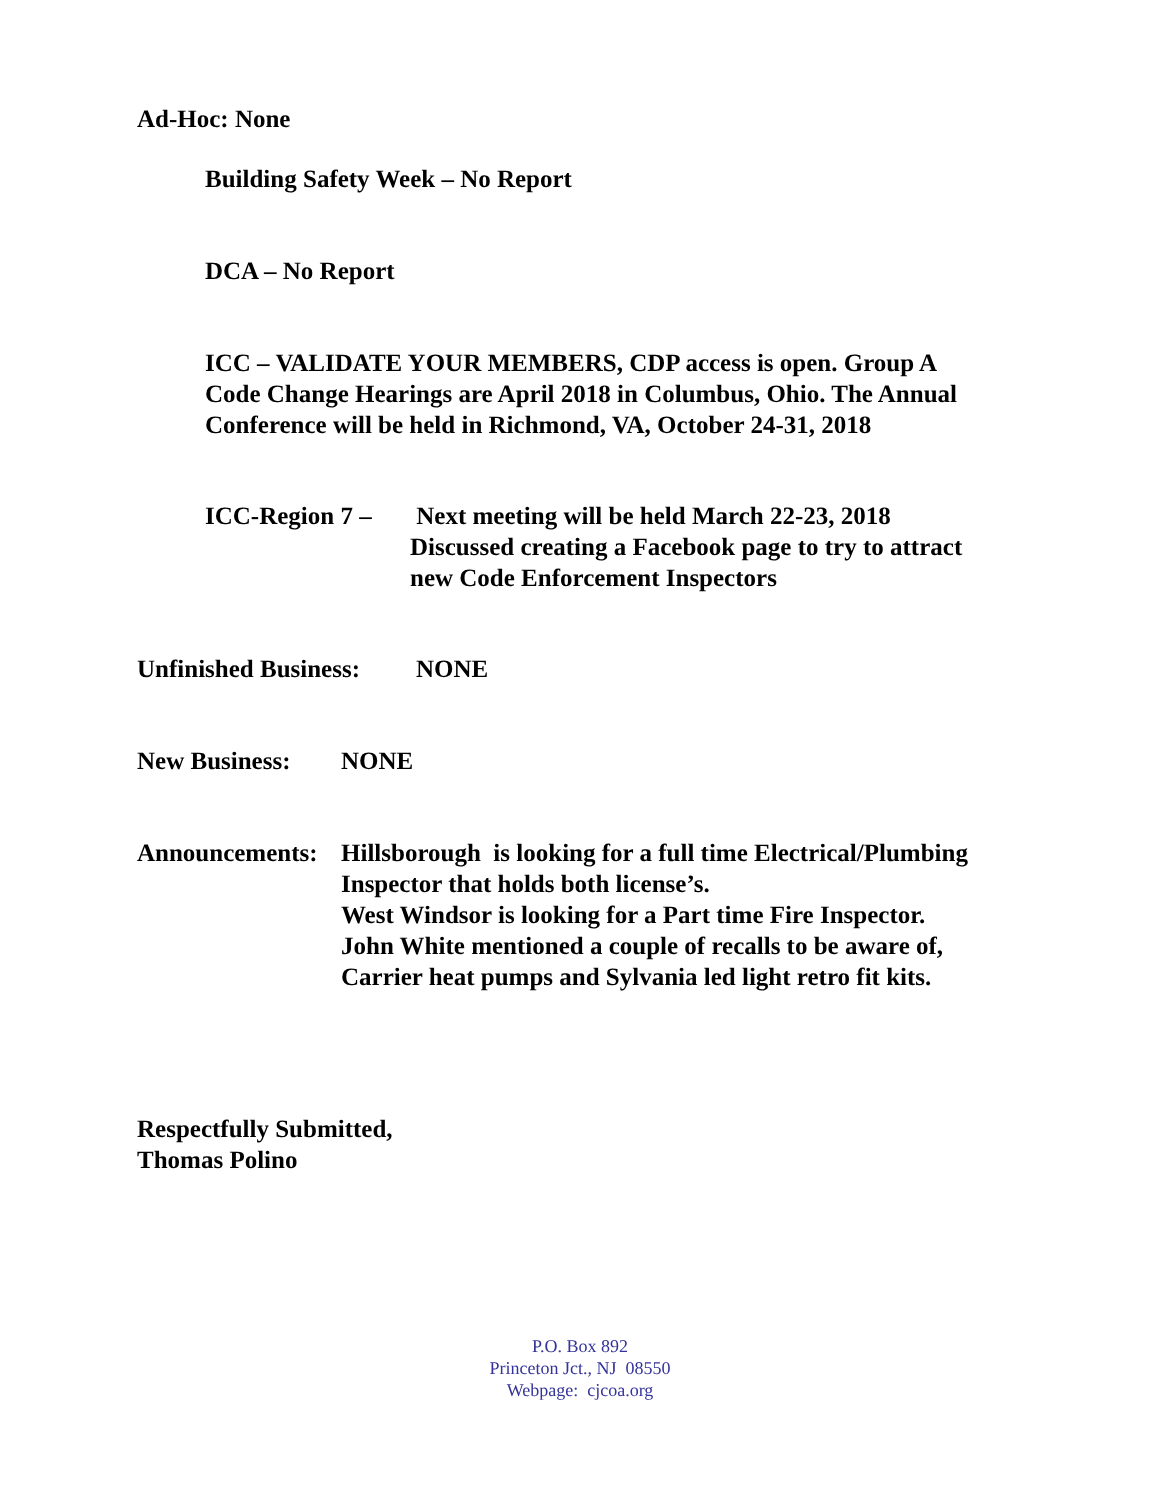Ad-Hoc: None
Building Safety Week – No Report
DCA – No Report
ICC – VALIDATE YOUR MEMBERS, CDP access is open. Group A Code Change Hearings are April 2018 in Columbus, Ohio. The Annual Conference will be held in Richmond, VA, October 24-31, 2018
ICC-Region 7 –
Next meeting will be held March 22-23, 2018
Discussed creating a Facebook page to try to attract new Code Enforcement Inspectors
Unfinished Business:
NONE
New Business: NONE
Announcements:
Hillsborough is looking for a full time Electrical/Plumbing Inspector that holds both license’s.
West Windsor is looking for a Part time Fire Inspector.
John White mentioned a couple of recalls to be aware of, Carrier heat pumps and Sylvania led light retro fit kits.
Respectfully Submitted,
Thomas Polino
P.O. Box 892
Princeton Jct., NJ 08550
Webpage: cjcoa.org